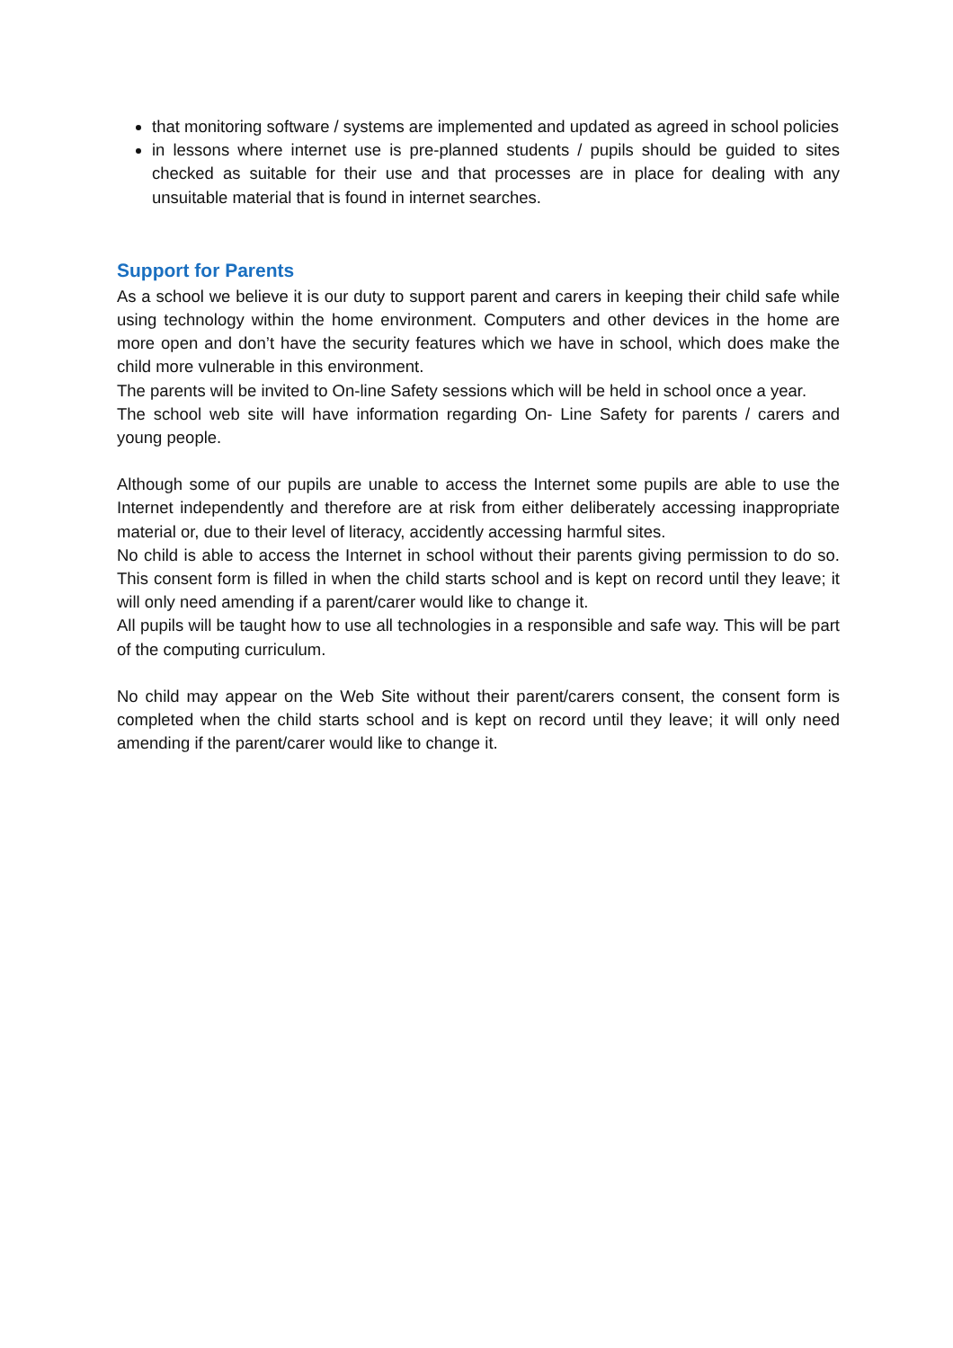that monitoring software / systems are implemented and updated as agreed in school policies
in lessons where internet use is pre-planned students / pupils should be guided to sites checked as suitable for their use and that processes are in place for dealing with any unsuitable material that is found in internet searches.
Support for Parents
As a school we believe it is our duty to support parent and carers in keeping their child safe while using technology within the home environment. Computers and other devices in the home are more open and don’t have the security features which we have in school, which does make the child more vulnerable in this environment.
The parents will be invited to On-line Safety sessions which will be held in school once a year.
The school web site will have information regarding On- Line Safety for parents / carers and young people.
Although some of our pupils are unable to access the Internet some pupils are able to use the Internet independently and therefore are at risk from either deliberately accessing inappropriate material or, due to their level of literacy, accidently accessing harmful sites.
No child is able to access the Internet in school without their parents giving permission to do so. This consent form is filled in when the child starts school and is kept on record until they leave; it will only need amending if a parent/carer would like to change it.
All pupils will be taught how to use all technologies in a responsible and safe way. This will be part of the computing curriculum.
No child may appear on the Web Site without their parent/carers consent, the consent form is completed when the child starts school and is kept on record until they leave; it will only need amending if the parent/carer would like to change it.